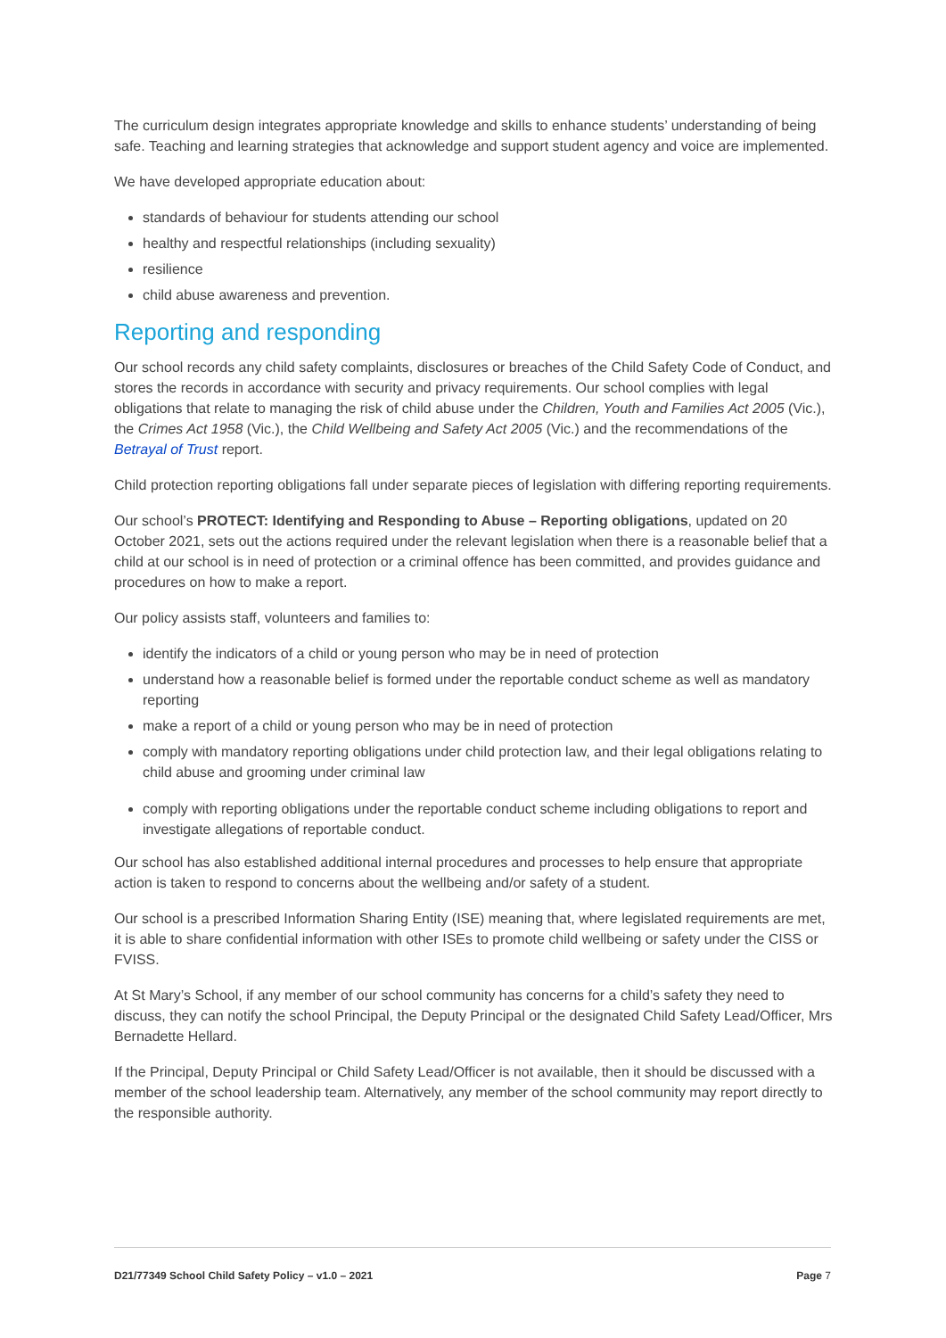The curriculum design integrates appropriate knowledge and skills to enhance students’ understanding of being safe. Teaching and learning strategies that acknowledge and support student agency and voice are implemented.
We have developed appropriate education about:
standards of behaviour for students attending our school
healthy and respectful relationships (including sexuality)
resilience
child abuse awareness and prevention.
Reporting and responding
Our school records any child safety complaints, disclosures or breaches of the Child Safety Code of Conduct, and stores the records in accordance with security and privacy requirements. Our school complies with legal obligations that relate to managing the risk of child abuse under the Children, Youth and Families Act 2005 (Vic.), the Crimes Act 1958 (Vic.), the Child Wellbeing and Safety Act 2005 (Vic.) and the recommendations of the Betrayal of Trust report.
Child protection reporting obligations fall under separate pieces of legislation with differing reporting requirements.
Our school’s PROTECT: Identifying and Responding to Abuse – Reporting obligations, updated on 20 October 2021, sets out the actions required under the relevant legislation when there is a reasonable belief that a child at our school is in need of protection or a criminal offence has been committed, and provides guidance and procedures on how to make a report.
Our policy assists staff, volunteers and families to:
identify the indicators of a child or young person who may be in need of protection
understand how a reasonable belief is formed under the reportable conduct scheme as well as mandatory reporting
make a report of a child or young person who may be in need of protection
comply with mandatory reporting obligations under child protection law, and their legal obligations relating to child abuse and grooming under criminal law
comply with reporting obligations under the reportable conduct scheme including obligations to report and investigate allegations of reportable conduct.
Our school has also established additional internal procedures and processes to help ensure that appropriate action is taken to respond to concerns about the wellbeing and/or safety of a student.
Our school is a prescribed Information Sharing Entity (ISE) meaning that, where legislated requirements are met, it is able to share confidential information with other ISEs to promote child wellbeing or safety under the CISS or FVISS.
At St Mary’s School, if any member of our school community has concerns for a child’s safety they need to discuss, they can notify the school Principal, the Deputy Principal or the designated Child Safety Lead/Officer, Mrs Bernadette Hellard.
If the Principal, Deputy Principal or Child Safety Lead/Officer is not available, then it should be discussed with a member of the school leadership team. Alternatively, any member of the school community may report directly to the responsible authority.
D21/77349 School Child Safety Policy – v1.0 – 2021 Page 7